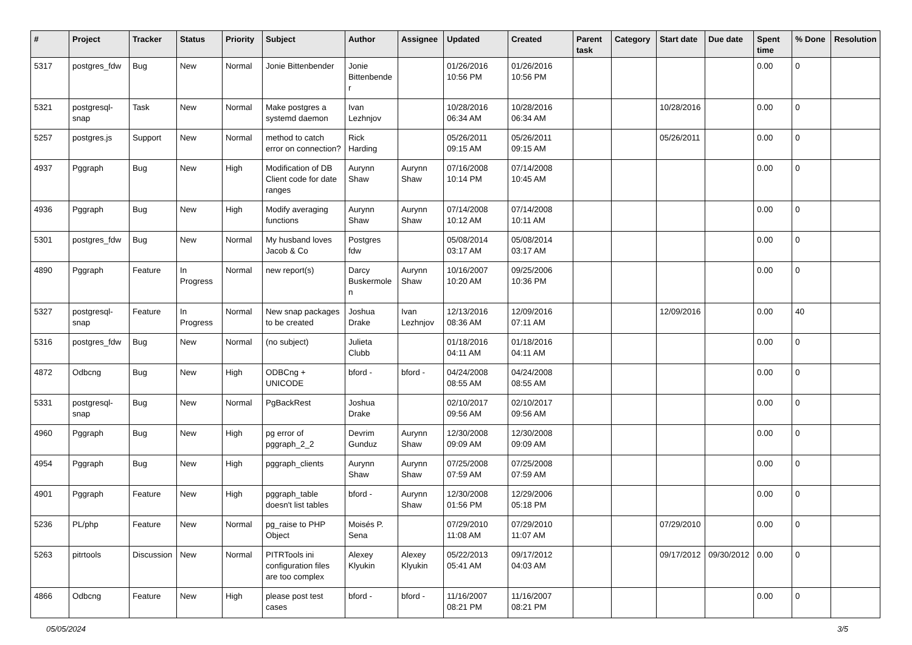| # | Project | Tracker | Status | Priority | Subject | Author | Assignee | Updated | Created | Parent task | Category | Start date | Due date | Spent time | % Done | Resolution |
| --- | --- | --- | --- | --- | --- | --- | --- | --- | --- | --- | --- | --- | --- | --- | --- | --- |
| 5317 | postgres_fdw | Bug | New | Normal | Jonie Bittenbender | Jonie Bittenbender | | 01/26/2016 10:56 PM | 01/26/2016 10:56 PM | | | | | 0.00 | 0 | |
| 5321 | postgresql-snap | Task | New | Normal | Make postgres a systemd daemon | Ivan Lezhnjov | | 10/28/2016 06:34 AM | 10/28/2016 06:34 AM | | | 10/28/2016 | | 0.00 | 0 | |
| 5257 | postgres.js | Support | New | Normal | method to catch error on connection? | Rick Harding | | 05/26/2011 09:15 AM | 05/26/2011 09:15 AM | | | 05/26/2011 | | 0.00 | 0 | |
| 4937 | Pggraph | Bug | New | High | Modification of DB Client code for date ranges | Aurynn Shaw | Aurynn Shaw | 07/16/2008 10:14 PM | 07/14/2008 10:45 AM | | | | | 0.00 | 0 | |
| 4936 | Pggraph | Bug | New | High | Modify averaging functions | Aurynn Shaw | Aurynn Shaw | 07/14/2008 10:12 AM | 07/14/2008 10:11 AM | | | | | 0.00 | 0 | |
| 5301 | postgres_fdw | Bug | New | Normal | My husband loves Jacob & Co | Postgres fdw | | 05/08/2014 03:17 AM | 05/08/2014 03:17 AM | | | | | 0.00 | 0 | |
| 4890 | Pggraph | Feature | In Progress | Normal | new report(s) | Darcy Buskermolen | Aurynn Shaw | 10/16/2007 10:20 AM | 09/25/2006 10:36 PM | | | | | 0.00 | 0 | |
| 5327 | postgresql-snap | Feature | In Progress | Normal | New snap packages to be created | Joshua Drake | Ivan Lezhnjov | 12/13/2016 08:36 AM | 12/09/2016 07:11 AM | | | 12/09/2016 | | 0.00 | 40 | |
| 5316 | postgres_fdw | Bug | New | Normal | (no subject) | Julieta Clubb | | 01/18/2016 04:11 AM | 01/18/2016 04:11 AM | | | | | 0.00 | 0 | |
| 4872 | Odbcng | Bug | New | High | ODBCng + UNICODE | bford - | bford - | 04/24/2008 08:55 AM | 04/24/2008 08:55 AM | | | | | 0.00 | 0 | |
| 5331 | postgresql-snap | Bug | New | Normal | PgBackRest | Joshua Drake | | 02/10/2017 09:56 AM | 02/10/2017 09:56 AM | | | | | 0.00 | 0 | |
| 4960 | Pggraph | Bug | New | High | pg error of pggraph_2_2 | Devrim Gunduz | Aurynn Shaw | 12/30/2008 09:09 AM | 12/30/2008 09:09 AM | | | | | 0.00 | 0 | |
| 4954 | Pggraph | Bug | New | High | pggraph_clients | Aurynn Shaw | Aurynn Shaw | 07/25/2008 07:59 AM | 07/25/2008 07:59 AM | | | | | 0.00 | 0 | |
| 4901 | Pggraph | Feature | New | High | pggraph_table doesn't list tables | bford - | Aurynn Shaw | 12/30/2008 01:56 PM | 12/29/2006 05:18 PM | | | | | 0.00 | 0 | |
| 5236 | PL/php | Feature | New | Normal | pg_raise to PHP Object | Moisés P. Sena | | 07/29/2010 11:08 AM | 07/29/2010 11:07 AM | | | 07/29/2010 | | 0.00 | 0 | |
| 5263 | pitrtools | Discussion | New | Normal | PITRTools ini configuration files are too complex | Alexey Klyukin | Alexey Klyukin | 05/22/2013 05:41 AM | 09/17/2012 04:03 AM | | | 09/17/2012 | 09/30/2012 | 0.00 | 0 | |
| 4866 | Odbcng | Feature | New | High | please post test cases | bford - | bford - | 11/16/2007 08:21 PM | 11/16/2007 08:21 PM | | | | | 0.00 | 0 | |
05/05/2024 3/5